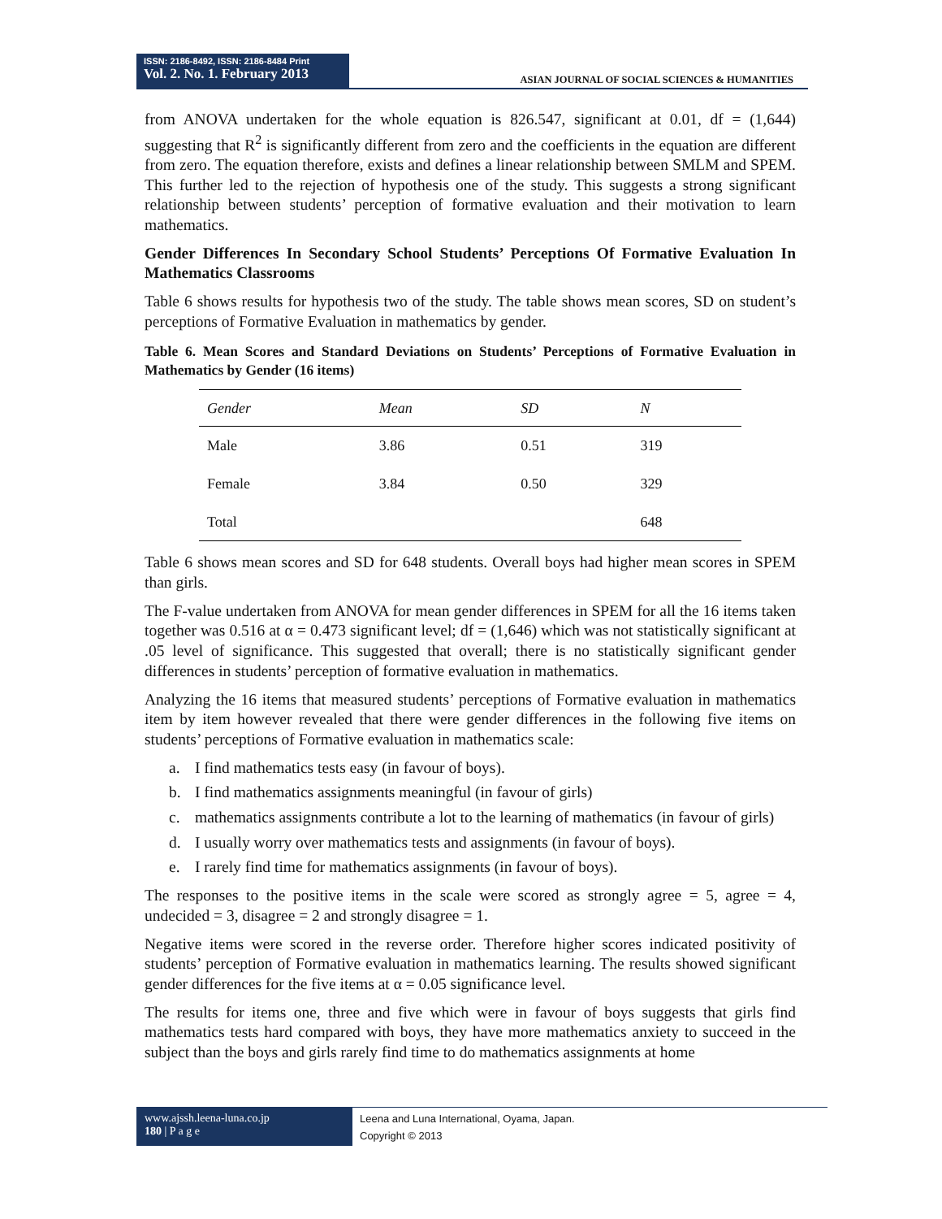ISSN: 2186-8492, ISSN: 2186-8484 Print
Vol. 2. No. 1. February 2013
ASIAN JOURNAL OF SOCIAL SCIENCES & HUMANITIES
from ANOVA undertaken for the whole equation is 826.547, significant at 0.01, df = (1,644) suggesting that R<sup>2</sup> is significantly different from zero and the coefficients in the equation are different from zero. The equation therefore, exists and defines a linear relationship between SMLM and SPEM. This further led to the rejection of hypothesis one of the study. This suggests a strong significant relationship between students’ perception of formative evaluation and their motivation to learn mathematics.
Gender Differences In Secondary School Students’ Perceptions Of Formative Evaluation In Mathematics Classrooms
Table 6 shows results for hypothesis two of the study. The table shows mean scores, SD on student’s perceptions of Formative Evaluation in mathematics by gender.
Table 6. Mean Scores and Standard Deviations on Students’ Perceptions of Formative Evaluation in Mathematics by Gender (16 items)
| Gender | Mean | SD | N |
| --- | --- | --- | --- |
| Male | 3.86 | 0.51 | 319 |
| Female | 3.84 | 0.50 | 329 |
| Total | | | 648 |
Table 6 shows mean scores and SD for 648 students. Overall boys had higher mean scores in SPEM than girls.
The F-value undertaken from ANOVA for mean gender differences in SPEM for all the 16 items taken together was 0.516 at α = 0.473 significant level; df = (1,646) which was not statistically significant at .05 level of significance. This suggested that overall; there is no statistically significant gender differences in students’ perception of formative evaluation in mathematics.
Analyzing the 16 items that measured students’ perceptions of Formative evaluation in mathematics item by item however revealed that there were gender differences in the following five items on students’ perceptions of Formative evaluation in mathematics scale:
a. I find mathematics tests easy (in favour of boys).
b. I find mathematics assignments meaningful (in favour of girls)
c. mathematics assignments contribute a lot to the learning of mathematics (in favour of girls)
d. I usually worry over mathematics tests and assignments (in favour of boys).
e. I rarely find time for mathematics assignments (in favour of boys).
The responses to the positive items in the scale were scored as strongly agree = 5, agree = 4, undecided = 3, disagree = 2 and strongly disagree = 1.
Negative items were scored in the reverse order. Therefore higher scores indicated positivity of students’ perception of Formative evaluation in mathematics learning. The results showed significant gender differences for the five items at α = 0.05 significance level.
The results for items one, three and five which were in favour of boys suggests that girls find mathematics tests hard compared with boys, they have more mathematics anxiety to succeed in the subject than the boys and girls rarely find time to do mathematics assignments at home
www.ajssh.leena-luna.co.jp
180 | P a g e
Leena and Luna International, Oyama, Japan.
Copyright © 2013